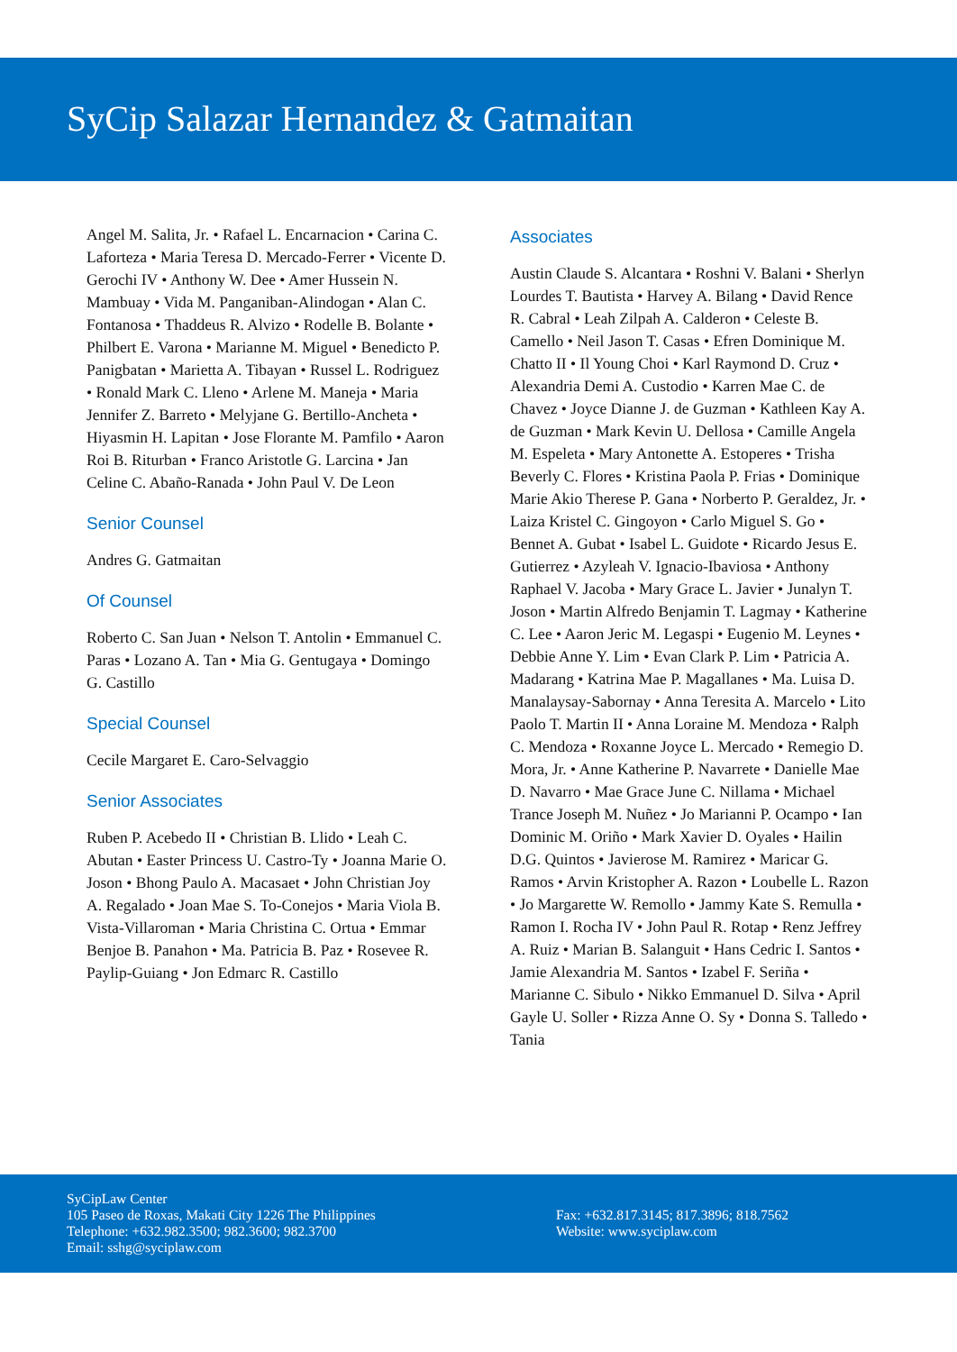SyCip Salazar Hernandez & Gatmaitan
Angel M. Salita, Jr. • Rafael L. Encarnacion • Carina C. Laforteza • Maria Teresa D. Mercado-Ferrer • Vicente D. Gerochi IV • Anthony W. Dee • Amer Hussein N. Mambuay • Vida M. Panganiban-Alindogan • Alan C. Fontanosa • Thaddeus R. Alvizo • Rodelle B. Bolante • Philbert E. Varona • Marianne M. Miguel • Benedicto P. Panigbatan • Marietta A. Tibayan • Russel L. Rodriguez • Ronald Mark C. Lleno • Arlene M. Maneja • Maria Jennifer Z. Barreto • Melyjane G. Bertillo-Ancheta • Hiyasmin H. Lapitan • Jose Florante M. Pamfilo • Aaron Roi B. Riturban • Franco Aristotle G. Larcina • Jan Celine C. Abaño-Ranada • John Paul V. De Leon
Senior Counsel
Andres G. Gatmaitan
Of Counsel
Roberto C. San Juan • Nelson T. Antolin • Emmanuel C. Paras • Lozano A. Tan • Mia G. Gentugaya • Domingo G. Castillo
Special Counsel
Cecile Margaret E. Caro-Selvaggio
Senior Associates
Ruben P. Acebedo II • Christian B. Llido • Leah C. Abutan • Easter Princess U. Castro-Ty • Joanna Marie O. Joson • Bhong Paulo A. Macasaet • John Christian Joy A. Regalado • Joan Mae S. To-Conejos • Maria Viola B. Vista-Villaroman • Maria Christina C. Ortua • Emmar Benjoe B. Panahon • Ma. Patricia B. Paz • Rosevee R. Paylip-Guiang • Jon Edmarc R. Castillo
Associates
Austin Claude S. Alcantara • Roshni V. Balani • Sherlyn Lourdes T. Bautista • Harvey A. Bilang • David Rence R. Cabral • Leah Zilpah A. Calderon • Celeste B. Camello • Neil Jason T. Casas • Efren Dominique M. Chatto II • Il Young Choi • Karl Raymond D. Cruz • Alexandria Demi A. Custodio • Karren Mae C. de Chavez • Joyce Dianne J. de Guzman • Kathleen Kay A. de Guzman • Mark Kevin U. Dellosa • Camille Angela M. Espeleta • Mary Antonette A. Estoperes • Trisha Beverly C. Flores • Kristina Paola P. Frias • Dominique Marie Akio Therese P. Gana • Norberto P. Geraldez, Jr. • Laiza Kristel C. Gingoyon • Carlo Miguel S. Go • Bennet A. Gubat • Isabel L. Guidote • Ricardo Jesus E. Gutierrez • Azyleah V. Ignacio-Ibaviosa • Anthony Raphael V. Jacoba • Mary Grace L. Javier • Junalyn T. Joson • Martin Alfredo Benjamin T. Lagmay • Katherine C. Lee • Aaron Jeric M. Legaspi • Eugenio M. Leynes • Debbie Anne Y. Lim • Evan Clark P. Lim • Patricia A. Madarang • Katrina Mae P. Magallanes • Ma. Luisa D. Manalaysay-Sabornay • Anna Teresita A. Marcelo • Lito Paolo T. Martin II • Anna Loraine M. Mendoza • Ralph C. Mendoza • Roxanne Joyce L. Mercado • Remegio D. Mora, Jr. • Anne Katherine P. Navarrete • Danielle Mae D. Navarro • Mae Grace June C. Nillama • Michael Trance Joseph M. Nuñez • Jo Marianni P. Ocampo • Ian Dominic M. Oriño • Mark Xavier D. Oyales • Hailin D.G. Quintos • Javierose M. Ramirez • Maricar G. Ramos • Arvin Kristopher A. Razon • Loubelle L. Razon • Jo Margarette W. Remollo • Jammy Kate S. Remulla • Ramon I. Rocha IV • John Paul R. Rotap • Renz Jeffrey A. Ruiz • Marian B. Salanguit • Hans Cedric I. Santos • Jamie Alexandria M. Santos • Izabel F. Seriña • Marianne C. Sibulo • Nikko Emmanuel D. Silva • April Gayle U. Soller • Rizza Anne O. Sy • Donna S. Talledo • Tania
SyCipLaw Center
105 Paseo de Roxas, Makati City 1226 The Philippines
Telephone: +632.982.3500; 982.3600; 982.3700
Email: sshg@syciplaw.com
Fax: +632.817.3145; 817.3896; 818.7562
Website: www.syciplaw.com